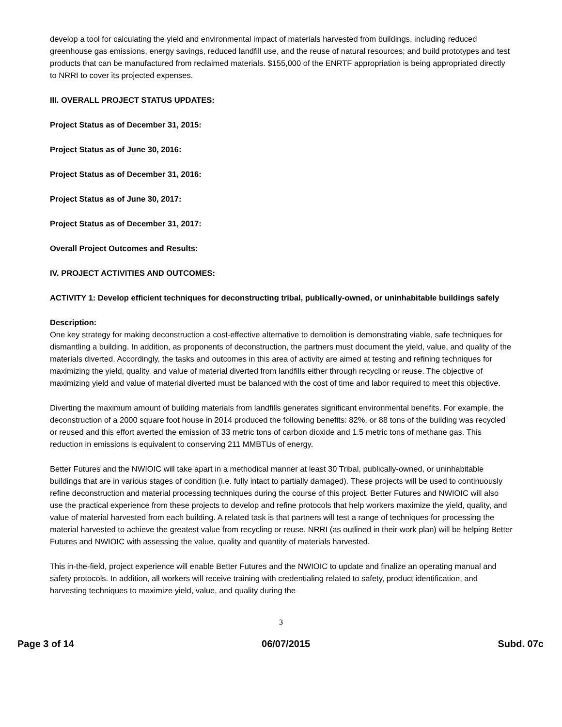develop a tool for calculating the yield and environmental impact of materials harvested from buildings, including reduced greenhouse gas emissions, energy savings, reduced landfill use, and the reuse of natural resources; and build prototypes and test products that can be manufactured from reclaimed materials. $155,000 of the ENRTF appropriation is being appropriated directly to NRRI to cover its projected expenses.
III. OVERALL PROJECT STATUS UPDATES:
Project Status as of December 31, 2015:
Project Status as of June 30, 2016:
Project Status as of December 31, 2016:
Project Status as of June 30, 2017:
Project Status as of December 31, 2017:
Overall Project Outcomes and Results:
IV. PROJECT ACTIVITIES AND OUTCOMES:
ACTIVITY 1: Develop efficient techniques for deconstructing tribal, publically-owned, or uninhabitable buildings safely
Description:
One key strategy for making deconstruction a cost-effective alternative to demolition is demonstrating viable, safe techniques for dismantling a building. In addition, as proponents of deconstruction, the partners must document the yield, value, and quality of the materials diverted. Accordingly, the tasks and outcomes in this area of activity are aimed at testing and refining techniques for maximizing the yield, quality, and value of material diverted from landfills either through recycling or reuse. The objective of maximizing yield and value of material diverted must be balanced with the cost of time and labor required to meet this objective.
Diverting the maximum amount of building materials from landfills generates significant environmental benefits. For example, the deconstruction of a 2000 square foot house in 2014 produced the following benefits: 82%, or 88 tons of the building was recycled or reused and this effort averted the emission of 33 metric tons of carbon dioxide and 1.5 metric tons of methane gas. This reduction in emissions is equivalent to conserving 211 MMBTUs of energy.
Better Futures and the NWIOIC will take apart in a methodical manner at least 30 Tribal, publically-owned, or uninhabitable buildings that are in various stages of condition (i.e. fully intact to partially damaged). These projects will be used to continuously refine deconstruction and material processing techniques during the course of this project. Better Futures and NWIOIC will also use the practical experience from these projects to develop and refine protocols that help workers maximize the yield, quality, and value of material harvested from each building. A related task is that partners will test a range of techniques for processing the material harvested to achieve the greatest value from recycling or reuse. NRRI (as outlined in their work plan) will be helping Better Futures and NWIOIC with assessing the value, quality and quantity of materials harvested.
This in-the-field, project experience will enable Better Futures and the NWIOIC to update and finalize an operating manual and safety protocols. In addition, all workers will receive training with credentialing related to safety, product identification, and harvesting techniques to maximize yield, value, and quality during the
3
Page 3 of 14 06/07/2015 Subd. 07c